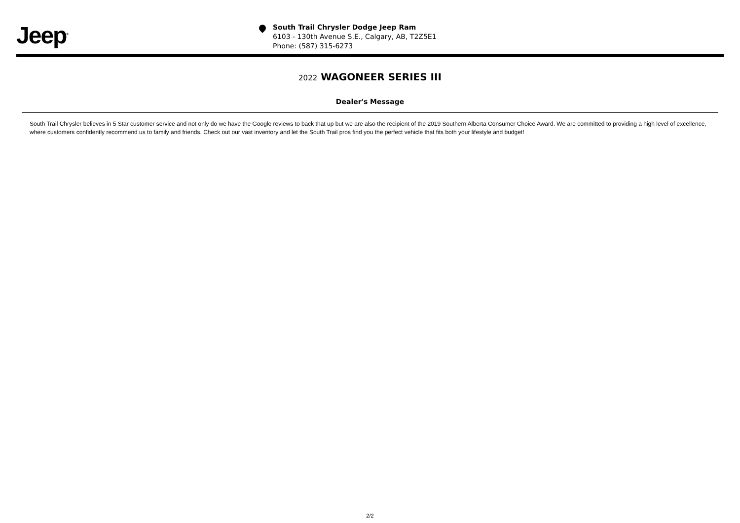Jeep<sup>®</sup>
South Trail Chrysler Dodge Jeep Ram
6103 - 130th Avenue S.E., Calgary, AB, T2Z5E1
Phone: (587) 315-6273
2022 WAGONEER SERIES III
Dealer's Message
South Trail Chrysler believes in 5 Star customer service and not only do we have the Google reviews to back that up but we are also the recipient of the 2019 Southern Alberta Consumer Choice Award. We are committed to providing a high level of excellence, where customers confidently recommend us to family and friends. Check out our vast inventory and let the South Trail pros find you the perfect vehicle that fits both your lifestyle and budget!
2/2